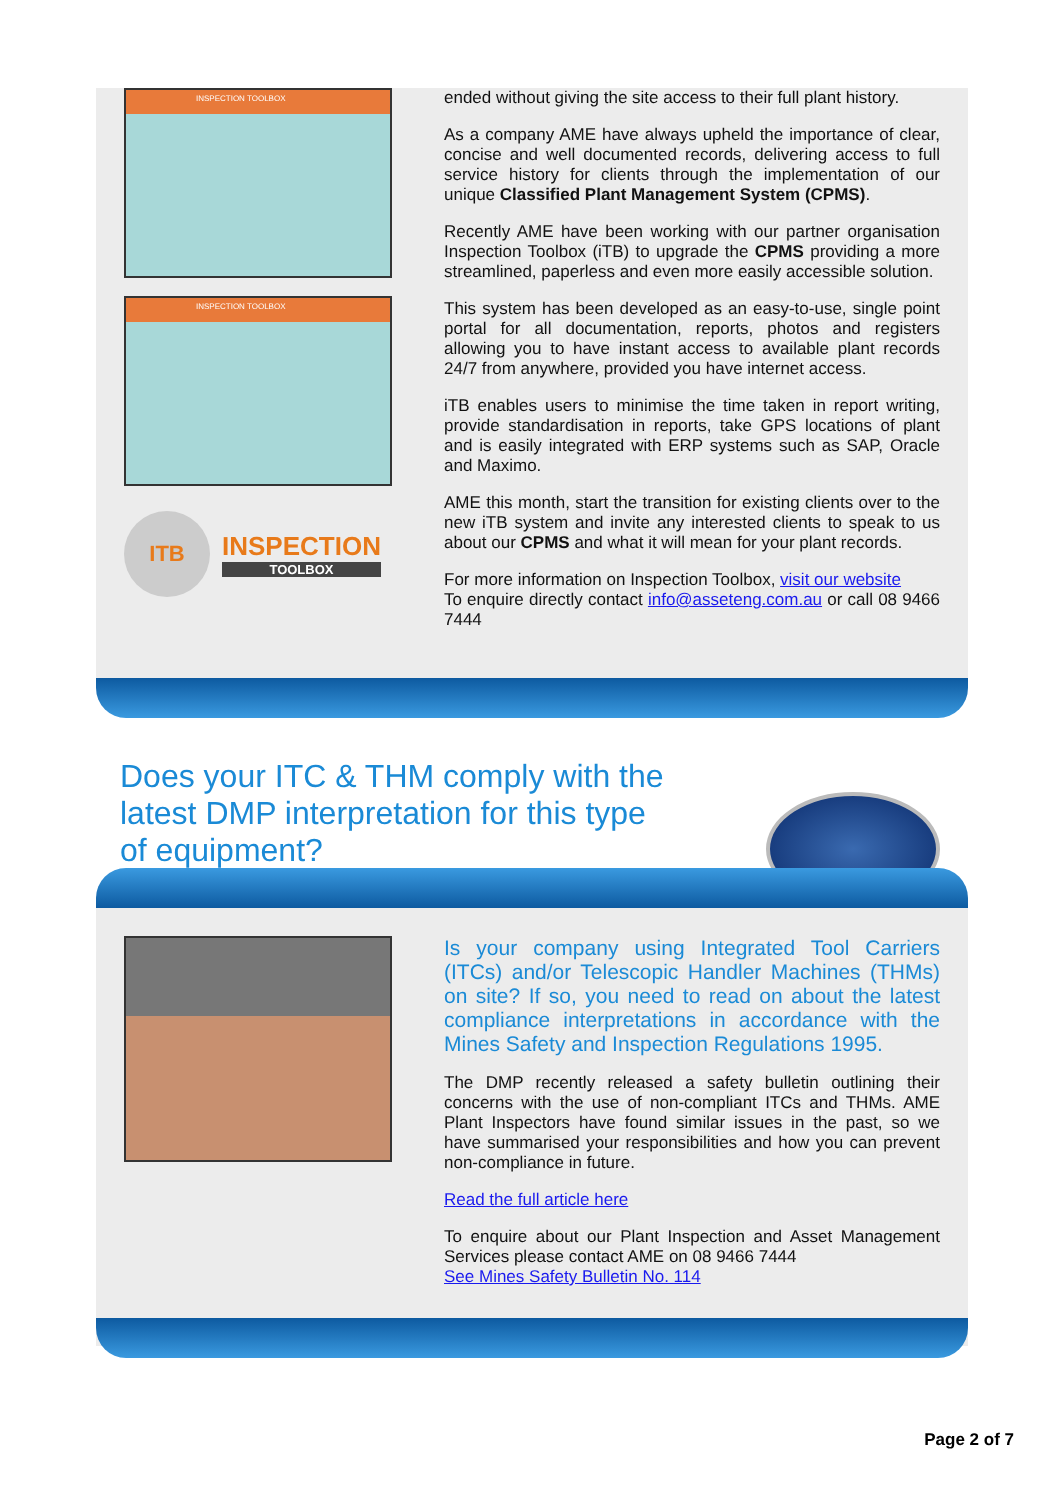INSPECTION TOOLBOX
INSPECTION TOOLBOX
ITB
INSPECTION
TOOLBOX
ended without giving the site access to their full plant history.
As a company AME have always upheld the importance of clear, concise and well documented records, delivering access to full service history for clients through the implementation of our unique Classified Plant Management System (CPMS).
Recently AME have been working with our partner organisation Inspection Toolbox (iTB) to upgrade the CPMS providing a more streamlined, paperless and even more easily accessible solution.
This system has been developed as an easy-to-use, single point portal for all documentation, reports, photos and registers allowing you to have instant access to available plant records 24/7 from anywhere, provided you have internet access.
iTB enables users to minimise the time taken in report writing, provide standardisation in reports, take GPS locations of plant and is easily integrated with ERP systems such as SAP, Oracle and Maximo.
AME this month, start the transition for existing clients over to the new iTB system and invite any interested clients to speak to us about our CPMS and what it will mean for your plant records.
For more information on Inspection Toolbox, visit our website
To enquire directly contact info@asseteng.com.au or call 08 9466 7444
Does your ITC & THM comply with the latest DMP interpretation for this type of equipment?
Is your company using Integrated Tool Carriers (ITCs) and/or Telescopic Handler Machines (THMs) on site? If so, you need to read on about the latest compliance interpretations in accordance with the Mines Safety and Inspection Regulations 1995.
The DMP recently released a safety bulletin outlining their concerns with the use of non-compliant ITCs and THMs. AME Plant Inspectors have found similar issues in the past, so we have summarised your responsibilities and how you can prevent non-compliance in future.
Read the full article here
To enquire about our Plant Inspection and Asset Management Services please contact AME on 08 9466 7444
See Mines Safety Bulletin No. 114
Page 2 of 7